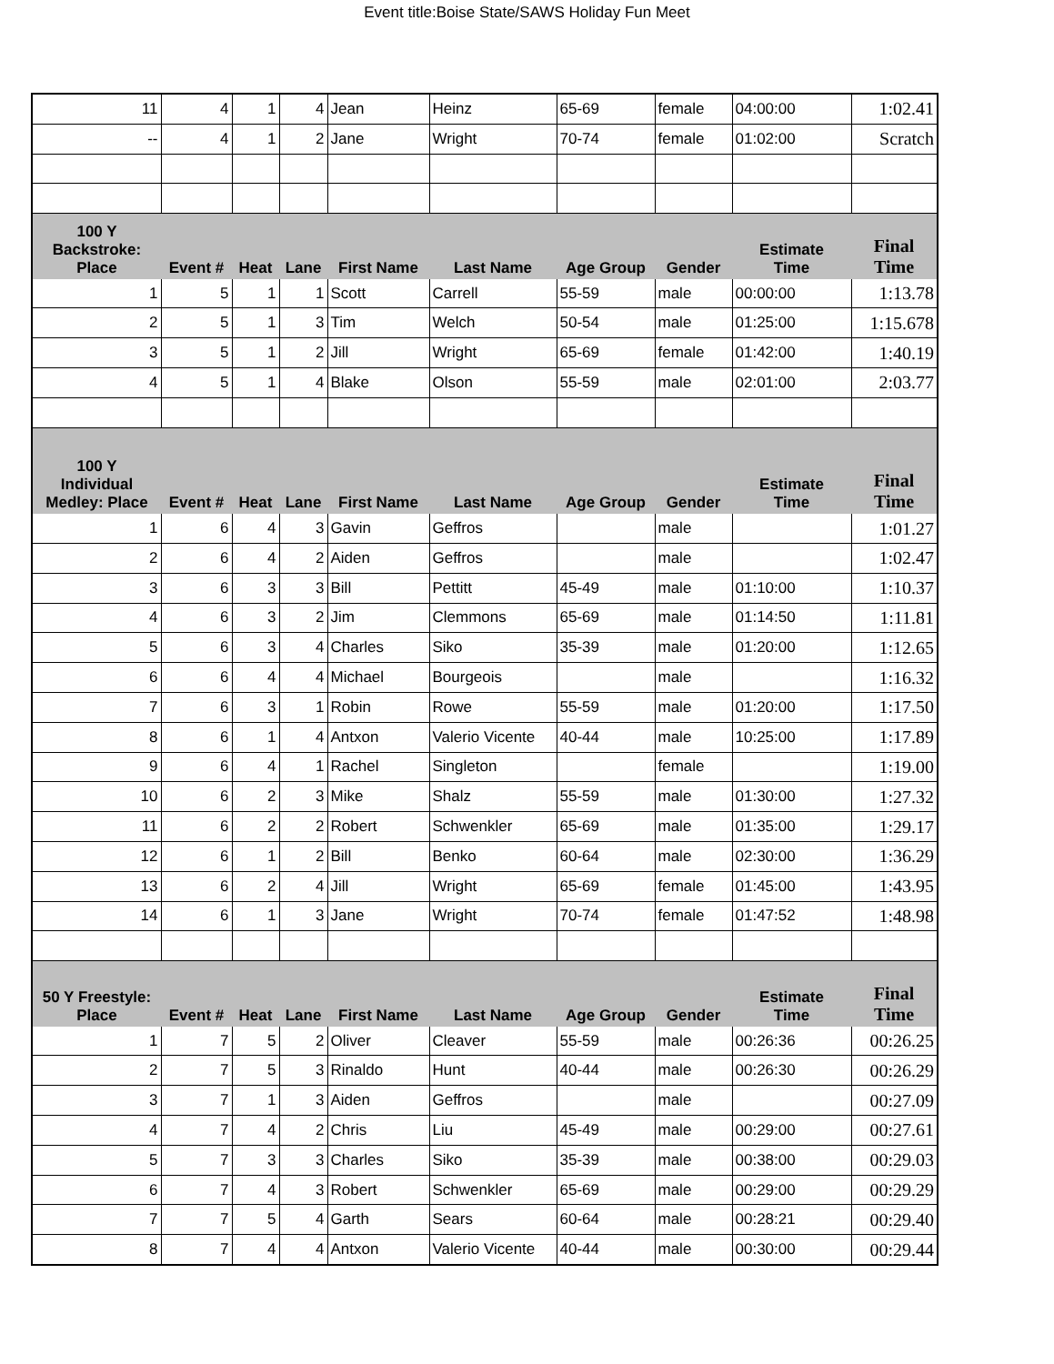Event title:Boise State/SAWS Holiday Fun Meet
| 11 | 4 | 1 | 4 | Jean | Heinz | 65-69 | female | 04:00:00 | 1:02.41 |
| -- | 4 | 1 | 2 | Jane | Wright | 70-74 | female | 01:02:00 | Scratch |
| 100 Y Backstroke: Place | Event # | Heat | Lane | First Name | Last Name | Age Group | Gender | Estimate Time | Final Time |
| 1 | 5 | 1 | 1 | Scott | Carrell | 55-59 | male | 00:00:00 | 1:13.78 |
| 2 | 5 | 1 | 3 | Tim | Welch | 50-54 | male | 01:25:00 | 1:15.678 |
| 3 | 5 | 1 | 2 | Jill | Wright | 65-69 | female | 01:42:00 | 1:40.19 |
| 4 | 5 | 1 | 4 | Blake | Olson | 55-59 | male | 02:01:00 | 2:03.77 |
| 100 Y Individual Medley: Place | Event # | Heat | Lane | First Name | Last Name | Age Group | Gender | Estimate Time | Final Time |
| 1 | 6 | 4 | 3 | Gavin | Geffros | | male | | 1:01.27 |
| 2 | 6 | 4 | 2 | Aiden | Geffros | | male | | 1:02.47 |
| 3 | 6 | 3 | 3 | Bill | Pettitt | 45-49 | male | 01:10:00 | 1:10.37 |
| 4 | 6 | 3 | 2 | Jim | Clemmons | 65-69 | male | 01:14:50 | 1:11.81 |
| 5 | 6 | 3 | 4 | Charles | Siko | 35-39 | male | 01:20:00 | 1:12.65 |
| 6 | 6 | 4 | 4 | Michael | Bourgeois | | male | | 1:16.32 |
| 7 | 6 | 3 | 1 | Robin | Rowe | 55-59 | male | 01:20:00 | 1:17.50 |
| 8 | 6 | 1 | 4 | Antxon | Valerio Vicente | 40-44 | male | 10:25:00 | 1:17.89 |
| 9 | 6 | 4 | 1 | Rachel | Singleton | | female | | 1:19.00 |
| 10 | 6 | 2 | 3 | Mike | Shalz | 55-59 | male | 01:30:00 | 1:27.32 |
| 11 | 6 | 2 | 2 | Robert | Schwenkler | 65-69 | male | 01:35:00 | 1:29.17 |
| 12 | 6 | 1 | 2 | Bill | Benko | 60-64 | male | 02:30:00 | 1:36.29 |
| 13 | 6 | 2 | 4 | Jill | Wright | 65-69 | female | 01:45:00 | 1:43.95 |
| 14 | 6 | 1 | 3 | Jane | Wright | 70-74 | female | 01:47:52 | 1:48.98 |
| 50 Y Freestyle: Place | Event # | Heat | Lane | First Name | Last Name | Age Group | Gender | Estimate Time | Final Time |
| 1 | 7 | 5 | 2 | Oliver | Cleaver | 55-59 | male | 00:26:36 | 00:26.25 |
| 2 | 7 | 5 | 3 | Rinaldo | Hunt | 40-44 | male | 00:26:30 | 00:26.29 |
| 3 | 7 | 1 | 3 | Aiden | Geffros | | male | | 00:27.09 |
| 4 | 7 | 4 | 2 | Chris | Liu | 45-49 | male | 00:29:00 | 00:27.61 |
| 5 | 7 | 3 | 3 | Charles | Siko | 35-39 | male | 00:38:00 | 00:29.03 |
| 6 | 7 | 4 | 3 | Robert | Schwenkler | 65-69 | male | 00:29:00 | 00:29.29 |
| 7 | 7 | 5 | 4 | Garth | Sears | 60-64 | male | 00:28:21 | 00:29.40 |
| 8 | 7 | 4 | 4 | Antxon | Valerio Vicente | 40-44 | male | 00:30:00 | 00:29.44 |